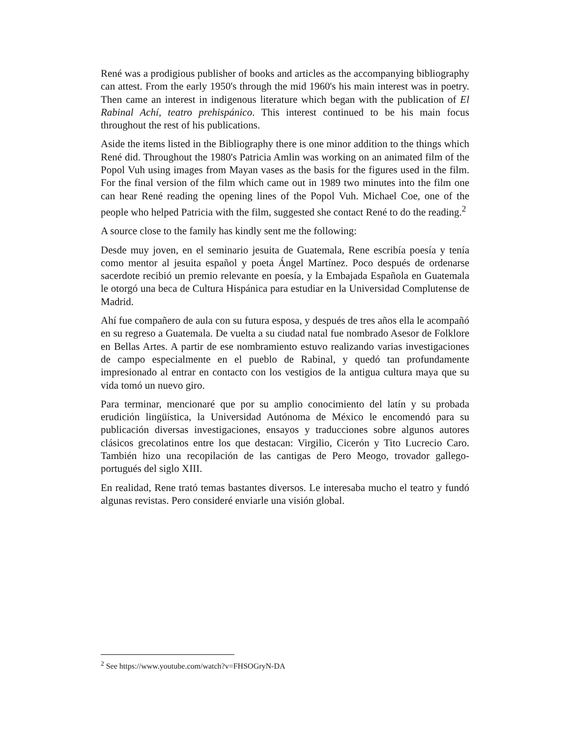René was a prodigious publisher of books and articles as the accompanying bibliography can attest. From the early 1950's through the mid 1960's his main interest was in poetry. Then came an interest in indigenous literature which began with the publication of El Rabinal Achí, teatro prehispánico. This interest continued to be his main focus throughout the rest of his publications.
Aside the items listed in the Bibliography there is one minor addition to the things which René did. Throughout the 1980's Patricia Amlin was working on an animated film of the Popol Vuh using images from Mayan vases as the basis for the figures used in the film. For the final version of the film which came out in 1989 two minutes into the film one can hear René reading the opening lines of the Popol Vuh. Michael Coe, one of the people who helped Patricia with the film, suggested she contact René to do the reading.<sup>2</sup>
A source close to the family has kindly sent me the following:
Desde muy joven, en el seminario jesuita de Guatemala, Rene escribía poesía y tenía como mentor al jesuita español y poeta Ángel Martínez. Poco después de ordenarse sacerdote recibió un premio relevante en poesía, y la Embajada Española en Guatemala le otorgó una beca de Cultura Hispánica para estudiar en la Universidad Complutense de Madrid.
Ahí fue compañero de aula con su futura esposa, y después de tres años ella le acompañó en su regreso a Guatemala. De vuelta a su ciudad natal fue nombrado Asesor de Folklore en Bellas Artes. A partir de ese nombramiento estuvo realizando varias investigaciones de campo especialmente en el pueblo de Rabinal, y quedó tan profundamente impresionado al entrar en contacto con los vestigios de la antigua cultura maya que su vida tomó un nuevo giro.
Para terminar, mencionaré que por su amplio conocimiento del latín y su probada erudición lingüística, la Universidad Autónoma de México le encomendó para su publicación diversas investigaciones, ensayos y traducciones sobre algunos autores clásicos grecolatinos entre los que destacan: Virgilio, Cicerón y Tito Lucrecio Caro. También hizo una recopilación de las cantigas de Pero Meogo, trovador gallego-portugués del siglo XIII.
En realidad, Rene trató temas bastantes diversos. Le interesaba mucho el teatro y fundó algunas revistas. Pero consideré enviarle una visión global.
<sup>2</sup> See https://www.youtube.com/watch?v=FHSOGryN-DA